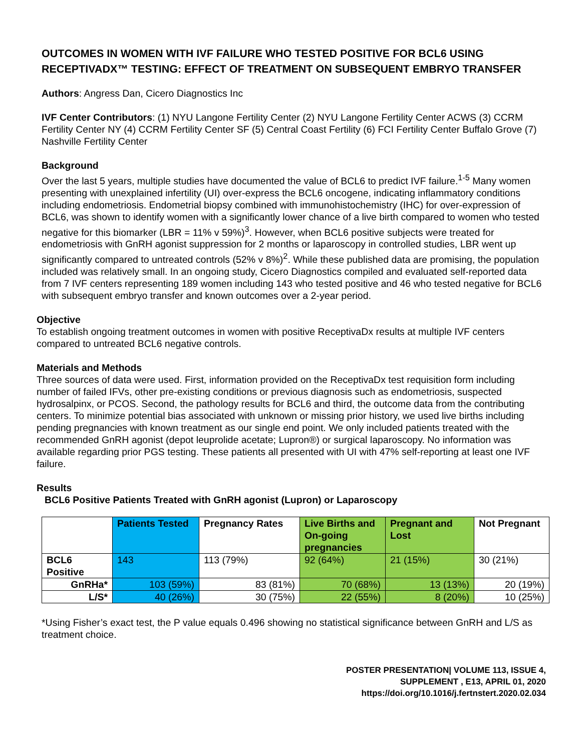OUTCOMES IN WOMEN WITH IVF FAILURE WHO TESTED POSITIVE FOR BCL6 USING RECEPTIVADX™ TESTING: EFFECT OF TREATMENT ON SUBSEQUENT EMBRYO TRANSFER
Authors: Angress Dan, Cicero Diagnostics Inc
IVF Center Contributors: (1) NYU Langone Fertility Center (2) NYU Langone Fertility Center ACWS (3) CCRM Fertility Center NY (4) CCRM Fertility Center SF (5) Central Coast Fertility (6) FCI Fertility Center Buffalo Grove (7) Nashville Fertility Center
Background
Over the last 5 years, multiple studies have documented the value of BCL6 to predict IVF failure.<sup>1-5</sup> Many women presenting with unexplained infertility (UI) over-express the BCL6 oncogene, indicating inflammatory conditions including endometriosis. Endometrial biopsy combined with immunohistochemistry (IHC) for over-expression of BCL6, was shown to identify women with a significantly lower chance of a live birth compared to women who tested negative for this biomarker (LBR = 11% v 59%)<sup>3</sup>. However, when BCL6 positive subjects were treated for endometriosis with GnRH agonist suppression for 2 months or laparoscopy in controlled studies, LBR went up significantly compared to untreated controls (52% v 8%)<sup>2</sup>. While these published data are promising, the population included was relatively small. In an ongoing study, Cicero Diagnostics compiled and evaluated self-reported data from 7 IVF centers representing 189 women including 143 who tested positive and 46 who tested negative for BCL6 with subsequent embryo transfer and known outcomes over a 2-year period.
Objective
To establish ongoing treatment outcomes in women with positive ReceptivaDx results at multiple IVF centers compared to untreated BCL6 negative controls.
Materials and Methods
Three sources of data were used. First, information provided on the ReceptivaDx test requisition form including number of failed IFVs, other pre-existing conditions or previous diagnosis such as endometriosis, suspected hydrosalpinx, or PCOS. Second, the pathology results for BCL6 and third, the outcome data from the contributing centers. To minimize potential bias associated with unknown or missing prior history, we used live births including pending pregnancies with known treatment as our single end point. We only included patients treated with the recommended GnRH agonist (depot leuprolide acetate; Lupron®) or surgical laparoscopy. No information was available regarding prior PGS testing. These patients all presented with UI with 47% self-reporting at least one IVF failure.
Results
BCL6 Positive Patients Treated with GnRH agonist (Lupron) or Laparoscopy
| | Patients Tested | Pregnancy Rates | Live Births and On-going pregnancies | Pregnant and Lost | Not Pregnant |
| --- | --- | --- | --- | --- | --- |
| BCL6 Positive | 143 | 113 (79%) | 92 (64%) | 21 (15%) | 30 (21%) |
| GnRHa* | 103 (59%) | 83 (81%) | 70 (68%) | 13 (13%) | 20 (19%) |
| L/S* | 40 (26%) | 30 (75%) | 22 (55%) | 8 (20%) | 10 (25%) |
*Using Fisher’s exact test, the P value equals 0.496 showing no statistical significance between GnRH and L/S as treatment choice.
POSTER PRESENTATION| VOLUME 113, ISSUE 4,
SUPPLEMENT , E13, APRIL 01, 2020
https://doi.org/10.1016/j.fertnstert.2020.02.034